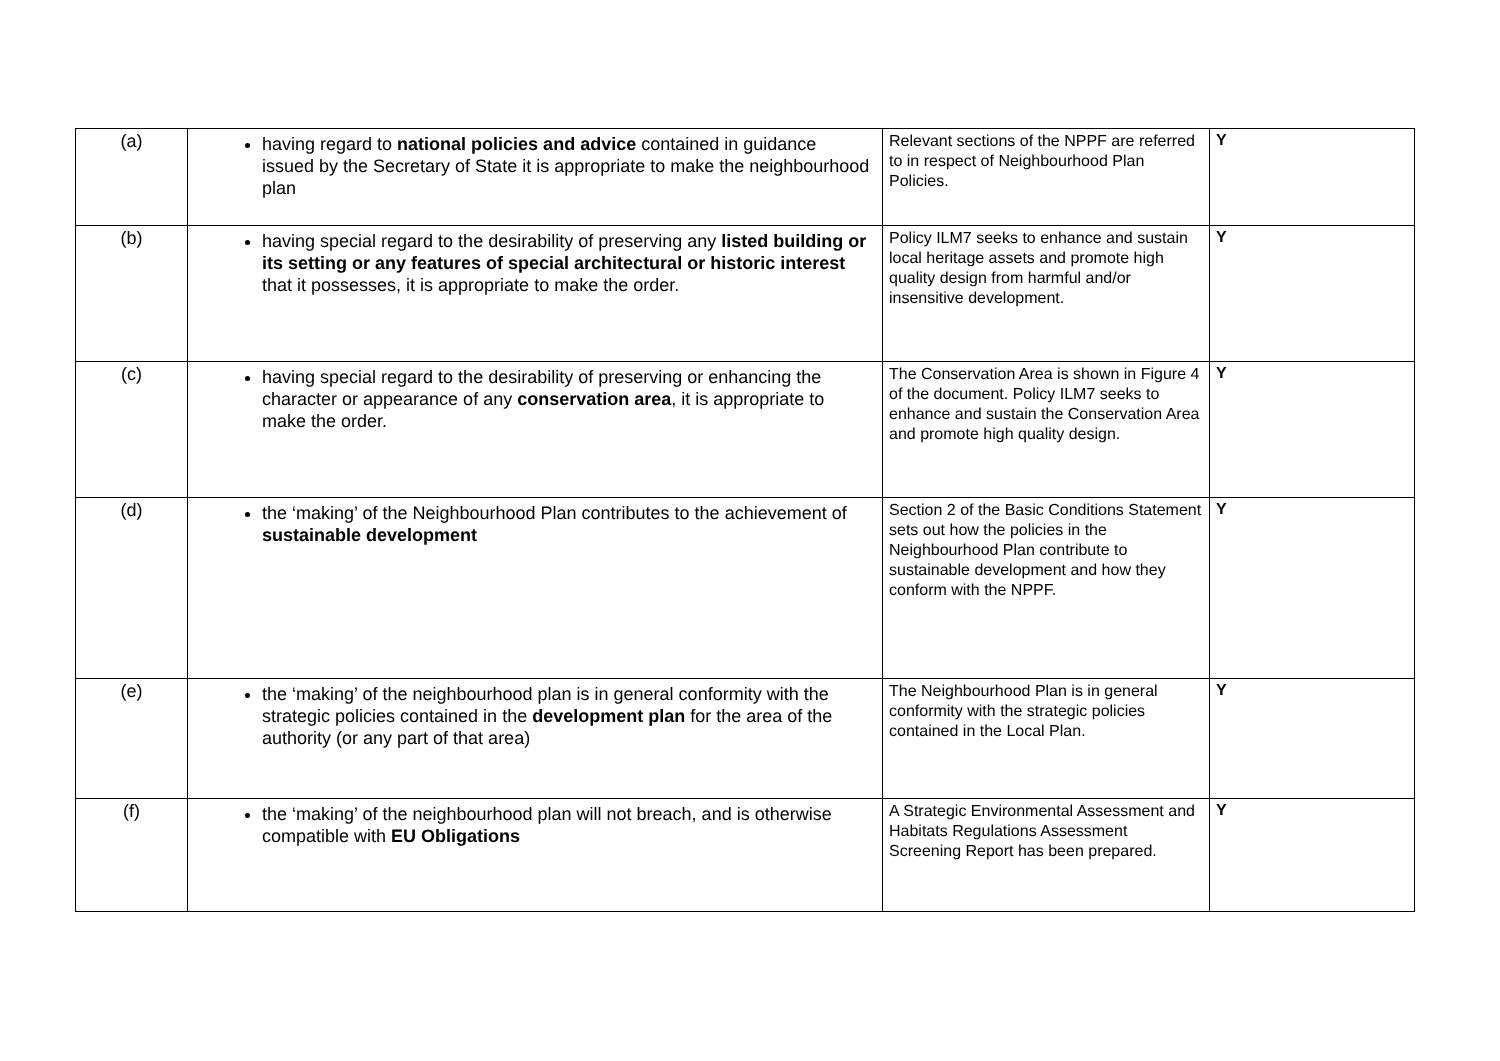| (a) | having regard to national policies and advice contained in guidance issued by the Secretary of State it is appropriate to make the neighbourhood plan | Relevant sections of the NPPF are referred to in respect of Neighbourhood Plan Policies. | Y |
| (b) | having special regard to the desirability of preserving any listed building or its setting or any features of special architectural or historic interest that it possesses, it is appropriate to make the order. | Policy ILM7 seeks to enhance and sustain local heritage assets and promote high quality design from harmful and/or insensitive development. | Y |
| (c) | having special regard to the desirability of preserving or enhancing the character or appearance of any conservation area , it is appropriate to make the order. | The Conservation Area is shown in Figure 4 of the document. Policy ILM7 seeks to enhance and sustain the Conservation Area and promote high quality design. | Y |
| (d) | the ‘making’ of the Neighbourhood Plan contributes to the achievement of sustainable development | Section 2 of the Basic Conditions Statement sets out how the policies in the Neighbourhood Plan contribute to sustainable development and how they conform with the NPPF. | Y |
| (e) | the ‘making’ of the neighbourhood plan is in general conformity with the strategic policies contained in the development plan for the area of the authority (or any part of that area) | The Neighbourhood Plan is in general conformity with the strategic policies contained in the Local Plan. | Y |
| (f) | the ‘making’ of the neighbourhood plan will not breach, and is otherwise compatible with EU Obligations | A Strategic Environmental Assessment and Habitats Regulations Assessment Screening Report has been prepared. | Y |